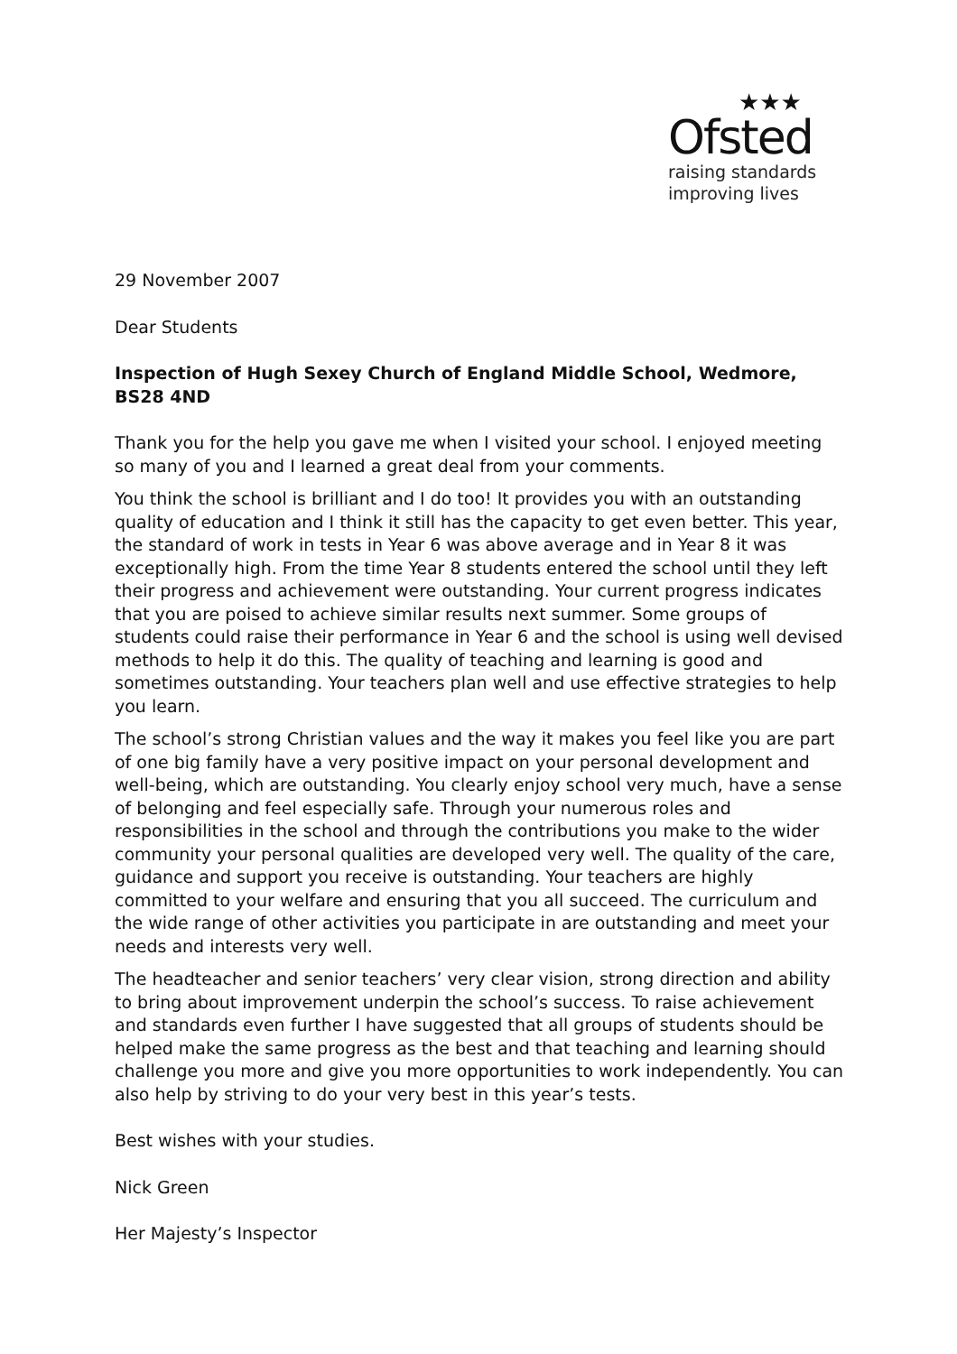★★★
Ofsted
raising standards
improving lives
29 November 2007
Dear Students
Inspection of Hugh Sexey Church of England Middle School, Wedmore, BS28 4ND
Thank you for the help you gave me when I visited your school. I enjoyed meeting so many of you and I learned a great deal from your comments.
You think the school is brilliant and I do too! It provides you with an outstanding quality of education and I think it still has the capacity to get even better. This year, the standard of work in tests in Year 6 was above average and in Year 8 it was exceptionally high. From the time Year 8 students entered the school until they left their progress and achievement were outstanding. Your current progress indicates that you are poised to achieve similar results next summer. Some groups of students could raise their performance in Year 6 and the school is using well devised methods to help it do this. The quality of teaching and learning is good and sometimes outstanding. Your teachers plan well and use effective strategies to help you learn.
The school’s strong Christian values and the way it makes you feel like you are part of one big family have a very positive impact on your personal development and well-being, which are outstanding. You clearly enjoy school very much, have a sense of belonging and feel especially safe. Through your numerous roles and responsibilities in the school and through the contributions you make to the wider community your personal qualities are developed very well. The quality of the care, guidance and support you receive is outstanding. Your teachers are highly committed to your welfare and ensuring that you all succeed. The curriculum and the wide range of other activities you participate in are outstanding and meet your needs and interests very well.
The headteacher and senior teachers’ very clear vision, strong direction and ability to bring about improvement underpin the school’s success. To raise achievement and standards even further I have suggested that all groups of students should be helped make the same progress as the best and that teaching and learning should challenge you more and give you more opportunities to work independently. You can also help by striving to do your very best in this year’s tests.
Best wishes with your studies.
Nick Green
Her Majesty’s Inspector